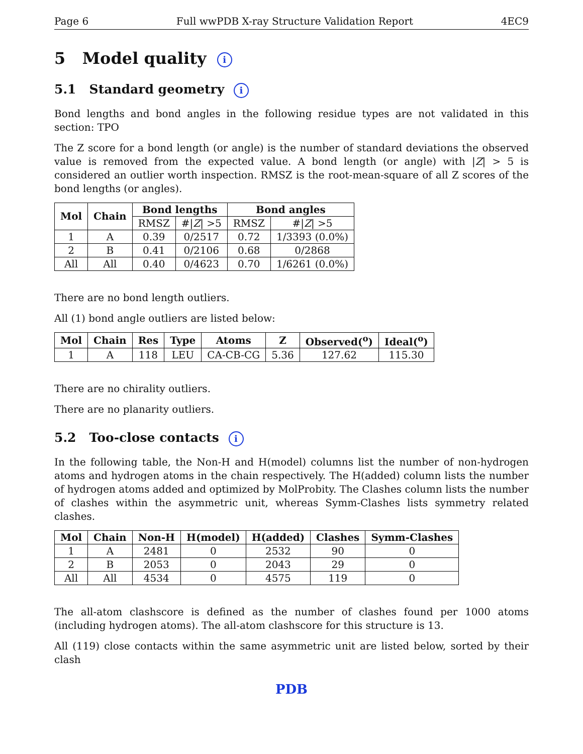Page 6 Full wwPDB X-ray Structure Validation Report 4EC9
5 Model quality i
5.1 Standard geometry i
Bond lengths and bond angles in the following residue types are not validated in this section: TPO
The Z score for a bond length (or angle) is the number of standard deviations the observed value is removed from the expected value. A bond length (or angle) with |Z| > 5 is considered an outlier worth inspection. RMSZ is the root-mean-square of all Z scores of the bond lengths (or angles).
| Mol | Chain | Bond lengths | | Bond angles | |
| --- | --- | --- | --- | --- | --- |
| | | RMSZ | #/ Z / >5 | RMSZ | #/ Z / >5 |
| 1 | A | 0.39 | 0/2517 | 0.72 | 1/3393 (0.0%) |
| 2 | B | 0.41 | 0/2106 | 0.68 | 0/2868 |
| All | All | 0.40 | 0/4623 | 0.70 | 1/6261 (0.0%) |
There are no bond length outliers.
All (1) bond angle outliers are listed below:
| Mol | Chain | Res | Type | Atoms | Z | Observed(<sup>o</sup>) | Ideal(<sup>o</sup>) |
| --- | --- | --- | --- | --- | --- | --- | --- |
| 1 | A | 118 | LEU | CA-CB-CG | 5.36 | 127.62 | 115.30 |
There are no chirality outliers.
There are no planarity outliers.
5.2 Too-close contacts i
In the following table, the Non-H and H(model) columns list the number of non-hydrogen atoms and hydrogen atoms in the chain respectively. The H(added) column lists the number of hydrogen atoms added and optimized by MolProbity. The Clashes column lists the number of clashes within the asymmetric unit, whereas Symm-Clashes lists symmetry related clashes.
| Mol | Chain | Non-H | H(model) | H(added) | Clashes | Symm-Clashes |
| --- | --- | --- | --- | --- | --- | --- |
| 1 | A | 2481 | 0 | 2532 | 90 | 0 |
| 2 | B | 2053 | 0 | 2043 | 29 | 0 |
| All | All | 4534 | 0 | 4575 | 119 | 0 |
The all-atom clashscore is defined as the number of clashes found per 1000 atoms (including hydrogen atoms). The all-atom clashscore for this structure is 13.
All (119) close contacts within the same asymmetric unit are listed below, sorted by their clash
PDB